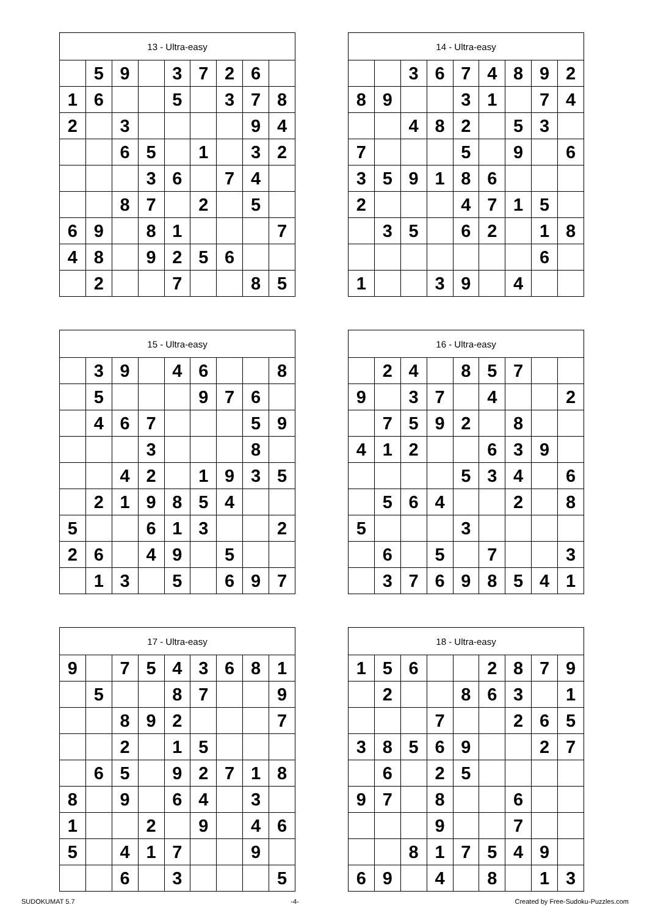| 13 - Ultra-easy | | | | | | | | |
| --- | --- | --- | --- | --- | --- | --- | --- | --- |
| | 5 | 9 | | 3 | 7 | 2 | 6 | |
| 1 | 6 | | | 5 | | 3 | 7 | 8 |
| 2 | | 3 | | | | | 9 | 4 |
| | | 6 | 5 | | 1 | | 3 | 2 |
| | | | 3 | 6 | | 7 | 4 | |
| | | 8 | 7 | | 2 | | 5 | |
| 6 | 9 | | 8 | 1 | | | | 7 |
| 4 | 8 | | 9 | 2 | 5 | 6 | | |
| | 2 | | | 7 | | | 8 | 5 |
| 14 - Ultra-easy | | | | | | | | |
| --- | --- | --- | --- | --- | --- | --- | --- | --- |
| | | 3 | 6 | 7 | 4 | 8 | 9 | 2 |
| 8 | 9 | | | 3 | 1 | | 7 | 4 |
| | | 4 | 8 | 2 | | 5 | 3 | |
| 7 | | | | 5 | | 9 | | 6 |
| 3 | 5 | 9 | 1 | 8 | 6 | | | |
| 2 | | | | 4 | 7 | 1 | 5 | |
| | 3 | 5 | | 6 | 2 | | 1 | 8 |
| | | | | | | | 6 | |
| 1 | | | 3 | 9 | | 4 | | |
| 15 - Ultra-easy | | | | | | | | |
| --- | --- | --- | --- | --- | --- | --- | --- | --- |
| | 3 | 9 | | 4 | 6 | | | 8 |
| | 5 | | | | 9 | 7 | 6 | |
| | 4 | 6 | 7 | | | | 5 | 9 |
| | | | 3 | | | | 8 | |
| | | 4 | 2 | | 1 | 9 | 3 | 5 |
| | 2 | 1 | 9 | 8 | 5 | 4 | | |
| 5 | | | 6 | 1 | 3 | | | 2 |
| 2 | 6 | | 4 | 9 | | 5 | | |
| | 1 | 3 | | 5 | | 6 | 9 | 7 |
| 16 - Ultra-easy | | | | | | | | |
| --- | --- | --- | --- | --- | --- | --- | --- | --- |
| | 2 | 4 | | 8 | 5 | 7 | | |
| 9 | | 3 | 7 | | 4 | | | 2 |
| | 7 | 5 | 9 | 2 | | 8 | | |
| 4 | 1 | 2 | | | 6 | 3 | 9 | |
| | | | | 5 | 3 | 4 | | 6 |
| | 5 | 6 | 4 | | | 2 | | 8 |
| 5 | | | | 3 | | | | |
| | 6 | | 5 | | 7 | | | 3 |
| | 3 | 7 | 6 | 9 | 8 | 5 | 4 | 1 |
| 17 - Ultra-easy | | | | | | | | |
| --- | --- | --- | --- | --- | --- | --- | --- | --- |
| 9 | | 7 | 5 | 4 | 3 | 6 | 8 | 1 |
| | 5 | | | 8 | 7 | | | 9 |
| | | 8 | 9 | 2 | | | | 7 |
| | | 2 | | 1 | 5 | | | |
| | 6 | 5 | | 9 | 2 | 7 | 1 | 8 |
| 8 | | 9 | | 6 | 4 | | 3 | |
| 1 | | | 2 | | 9 | | 4 | 6 |
| 5 | | 4 | 1 | 7 | | | 9 | |
| | | 6 | | 3 | | | | 5 |
| 18 - Ultra-easy | | | | | | | | |
| --- | --- | --- | --- | --- | --- | --- | --- | --- |
| 1 | 5 | 6 | | | 2 | 8 | 7 | 9 |
| | 2 | | | 8 | 6 | 3 | | 1 |
| | | | 7 | | | 2 | 6 | 5 |
| 3 | 8 | 5 | 6 | 9 | | | 2 | 7 |
| | 6 | | 2 | 5 | | | | |
| 9 | 7 | | 8 | | | 6 | | |
| | | | 9 | | | 7 | | |
| | | 8 | 1 | 7 | 5 | 4 | 9 | |
| 6 | 9 | | 4 | | 8 | | 1 | 3 |
SUDOKUMAT 5.7 -4- Created by Free-Sudoku-Puzzles.com